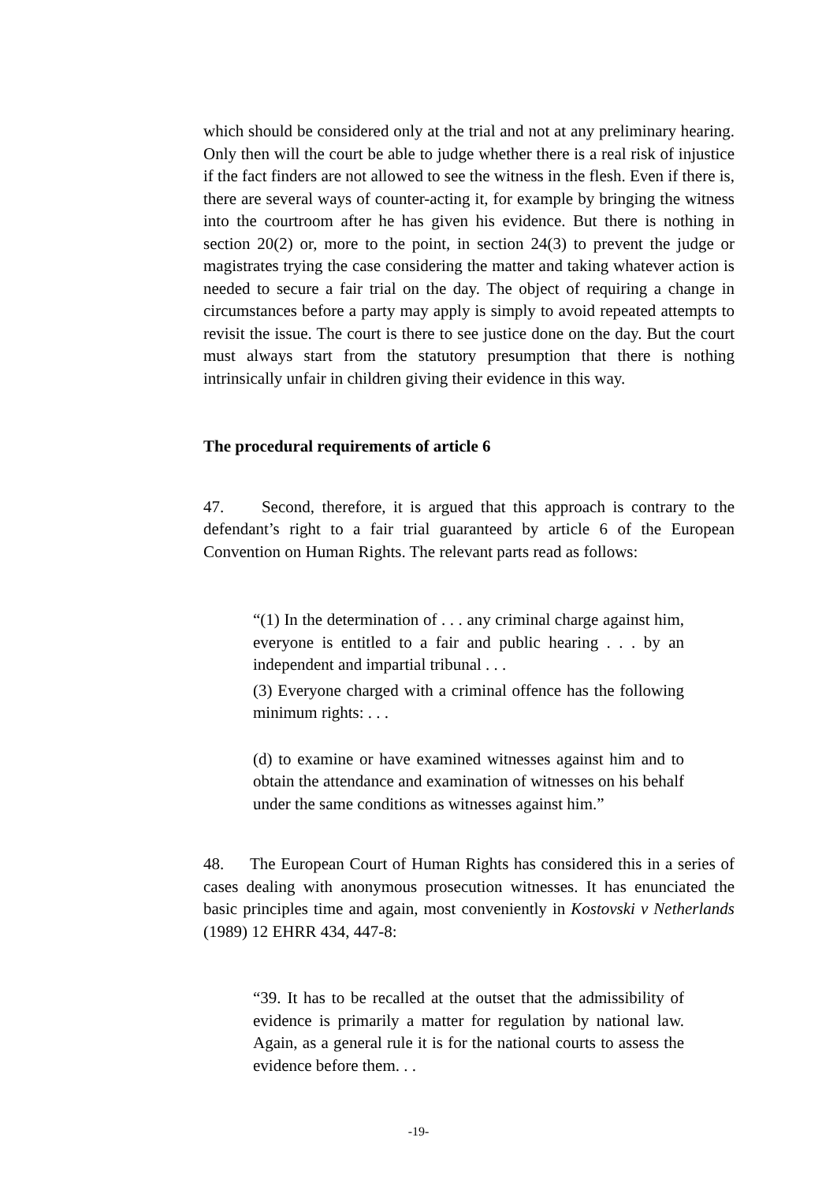which should be considered only at the trial and not at any preliminary hearing. Only then will the court be able to judge whether there is a real risk of injustice if the fact finders are not allowed to see the witness in the flesh. Even if there is, there are several ways of counter-acting it, for example by bringing the witness into the courtroom after he has given his evidence. But there is nothing in section 20(2) or, more to the point, in section 24(3) to prevent the judge or magistrates trying the case considering the matter and taking whatever action is needed to secure a fair trial on the day. The object of requiring a change in circumstances before a party may apply is simply to avoid repeated attempts to revisit the issue. The court is there to see justice done on the day. But the court must always start from the statutory presumption that there is nothing intrinsically unfair in children giving their evidence in this way.
The procedural requirements of article 6
47. Second, therefore, it is argued that this approach is contrary to the defendant’s right to a fair trial guaranteed by article 6 of the European Convention on Human Rights. The relevant parts read as follows:
“(1) In the determination of . . . any criminal charge against him, everyone is entitled to a fair and public hearing . . . by an independent and impartial tribunal . . .
(3) Everyone charged with a criminal offence has the following minimum rights: . . .
(d) to examine or have examined witnesses against him and to obtain the attendance and examination of witnesses on his behalf under the same conditions as witnesses against him.”
48. The European Court of Human Rights has considered this in a series of cases dealing with anonymous prosecution witnesses. It has enunciated the basic principles time and again, most conveniently in Kostovski v Netherlands (1989) 12 EHRR 434, 447-8:
“39. It has to be recalled at the outset that the admissibility of evidence is primarily a matter for regulation by national law. Again, as a general rule it is for the national courts to assess the evidence before them. . .
-19-